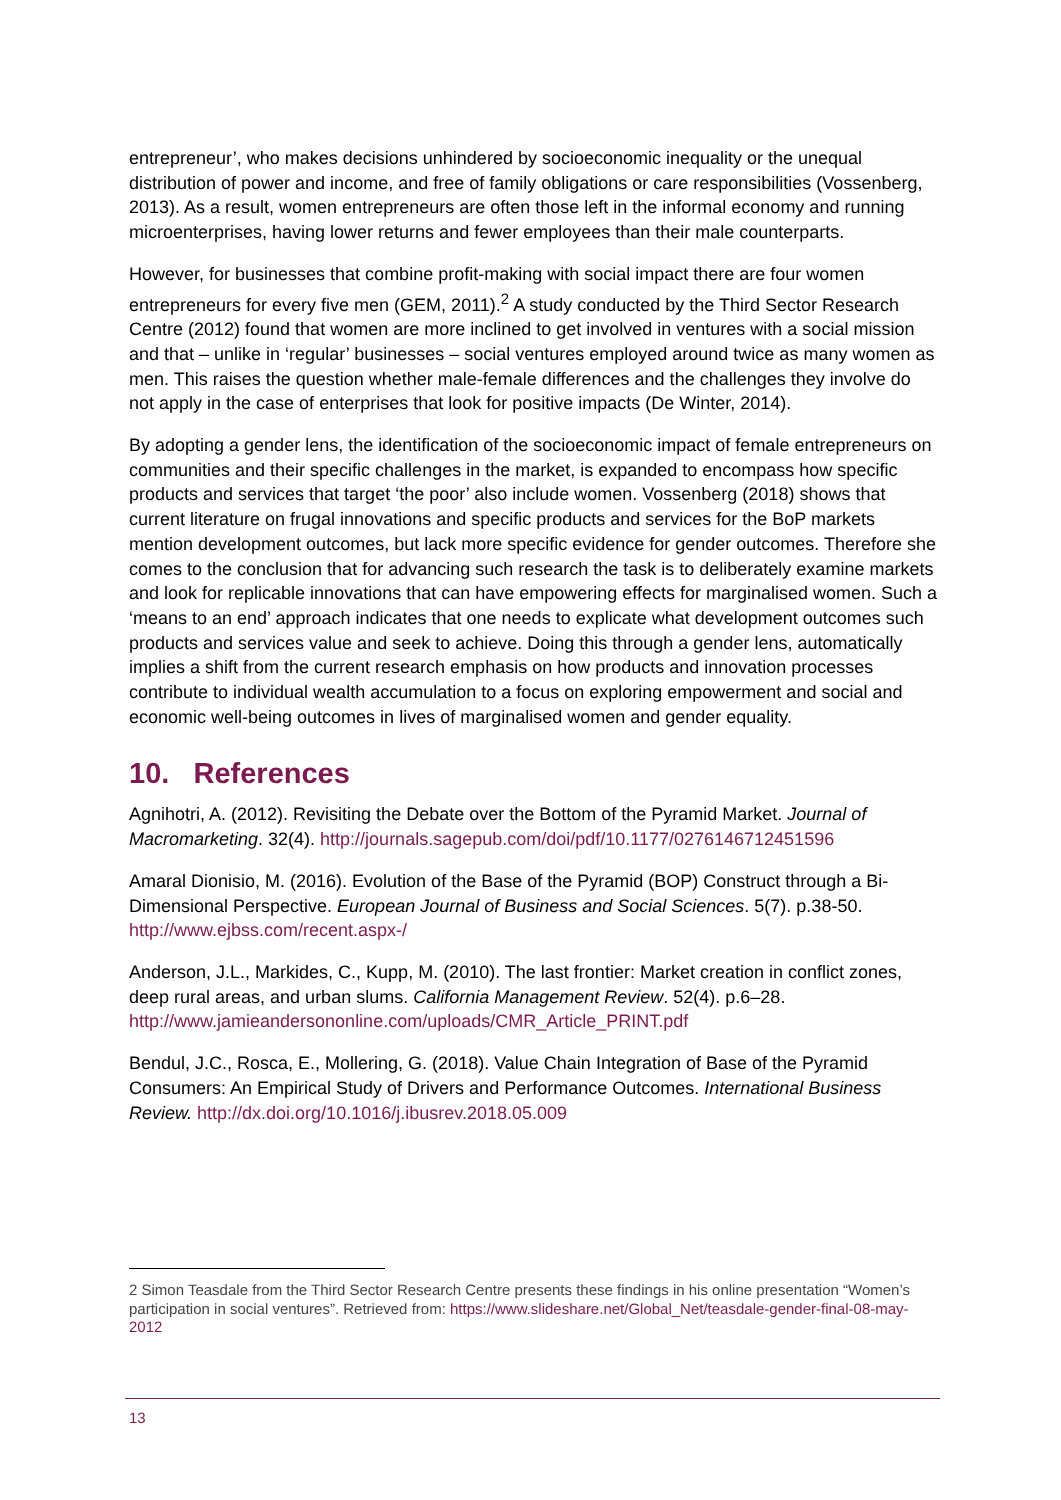entrepreneur’, who makes decisions unhindered by socioeconomic inequality or the unequal distribution of power and income, and free of family obligations or care responsibilities (Vossenberg, 2013). As a result, women entrepreneurs are often those left in the informal economy and running microenterprises, having lower returns and fewer employees than their male counterparts.
However, for businesses that combine profit-making with social impact there are four women entrepreneurs for every five men (GEM, 2011).<sup>2</sup> A study conducted by the Third Sector Research Centre (2012) found that women are more inclined to get involved in ventures with a social mission and that – unlike in ‘regular’ businesses – social ventures employed around twice as many women as men. This raises the question whether male-female differences and the challenges they involve do not apply in the case of enterprises that look for positive impacts (De Winter, 2014).
By adopting a gender lens, the identification of the socioeconomic impact of female entrepreneurs on communities and their specific challenges in the market, is expanded to encompass how specific products and services that target ‘the poor’ also include women. Vossenberg (2018) shows that current literature on frugal innovations and specific products and services for the BoP markets mention development outcomes, but lack more specific evidence for gender outcomes. Therefore she comes to the conclusion that for advancing such research the task is to deliberately examine markets and look for replicable innovations that can have empowering effects for marginalised women. Such a ‘means to an end’ approach indicates that one needs to explicate what development outcomes such products and services value and seek to achieve. Doing this through a gender lens, automatically implies a shift from the current research emphasis on how products and innovation processes contribute to individual wealth accumulation to a focus on exploring empowerment and social and economic well-being outcomes in lives of marginalised women and gender equality.
10. References
Agnihotri, A. (2012). Revisiting the Debate over the Bottom of the Pyramid Market. Journal of Macromarketing. 32(4). http://journals.sagepub.com/doi/pdf/10.1177/0276146712451596
Amaral Dionisio, M. (2016). Evolution of the Base of the Pyramid (BOP) Construct through a Bi-Dimensional Perspective. European Journal of Business and Social Sciences. 5(7). p.38-50. http://www.ejbss.com/recent.aspx-/
Anderson, J.L., Markides, C., Kupp, M. (2010). The last frontier: Market creation in conflict zones, deep rural areas, and urban slums. California Management Review. 52(4). p.6–28. http://www.jamieandersononline.com/uploads/CMR_Article_PRINT.pdf
Bendul, J.C., Rosca, E., Mollering, G. (2018). Value Chain Integration of Base of the Pyramid Consumers: An Empirical Study of Drivers and Performance Outcomes. International Business Review. http://dx.doi.org/10.1016/j.ibusrev.2018.05.009
2 Simon Teasdale from the Third Sector Research Centre presents these findings in his online presentation “Women’s participation in social ventures”. Retrieved from: https://www.slideshare.net/Global_Net/teasdale-gender-final-08-may-2012
13